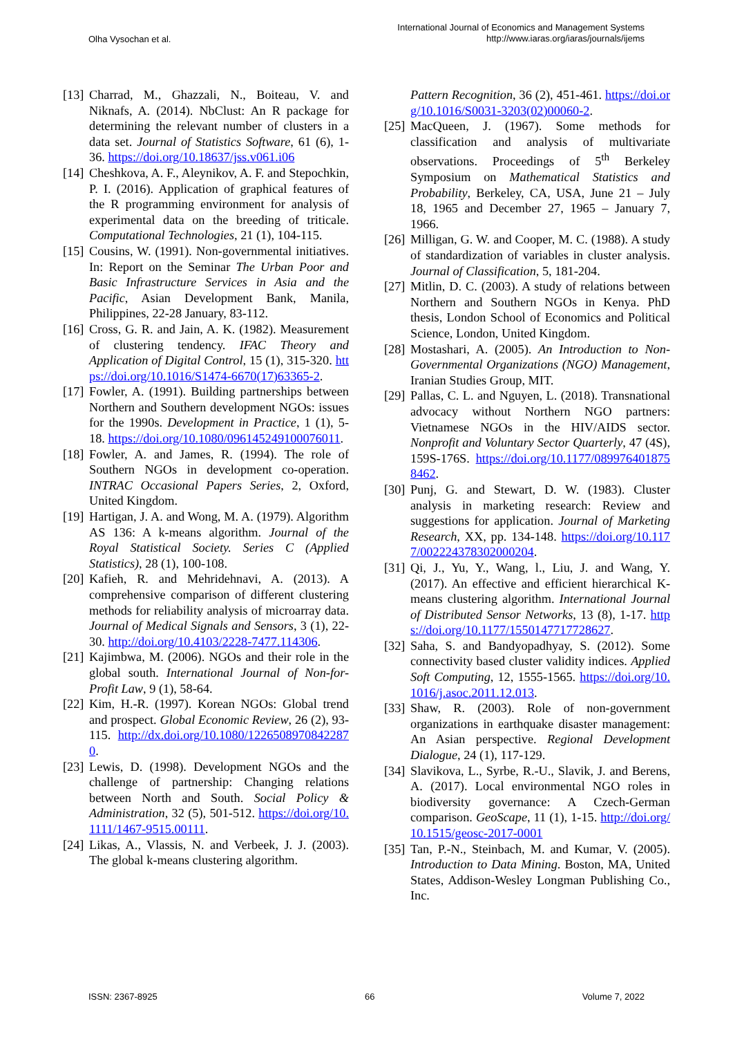Olha Vysochan et al.
International Journal of Economics and Management Systems
http://www.iaras.org/iaras/journals/ijems
[13] Charrad, M., Ghazzali, N., Boiteau, V. and Niknafs, A. (2014). NbClust: An R package for determining the relevant number of clusters in a data set. Journal of Statistics Software, 61 (6), 1-36. https://doi.org/10.18637/jss.v061.i06
[14] Cheshkova, A. F., Aleynikov, A. F. and Stepochkin, P. I. (2016). Application of graphical features of the R programming environment for analysis of experimental data on the breeding of triticale. Computational Technologies, 21 (1), 104-115.
[15] Cousins, W. (1991). Non-governmental initiatives. In: Report on the Seminar The Urban Poor and Basic Infrastructure Services in Asia and the Pacific, Asian Development Bank, Manila, Philippines, 22-28 January, 83-112.
[16] Cross, G. R. and Jain, A. K. (1982). Measurement of clustering tendency. IFAC Theory and Application of Digital Control, 15 (1), 315-320. https://doi.org/10.1016/S1474-6670(17)63365-2.
[17] Fowler, A. (1991). Building partnerships between Northern and Southern development NGOs: issues for the 1990s. Development in Practice, 1 (1), 5-18. https://doi.org/10.1080/096145249100076011.
[18] Fowler, A. and James, R. (1994). The role of Southern NGOs in development co-operation. INTRAC Occasional Papers Series, 2, Oxford, United Kingdom.
[19] Hartigan, J. A. and Wong, M. A. (1979). Algorithm AS 136: A k-means algorithm. Journal of the Royal Statistical Society. Series C (Applied Statistics), 28 (1), 100-108.
[20] Kafieh, R. and Mehridehnavi, A. (2013). A comprehensive comparison of different clustering methods for reliability analysis of microarray data. Journal of Medical Signals and Sensors, 3 (1), 22-30. http://doi.org/10.4103/2228-7477.114306.
[21] Kajimbwa, M. (2006). NGOs and their role in the global south. International Journal of Non-for-Profit Law, 9 (1), 58-64.
[22] Kim, H.-R. (1997). Korean NGOs: Global trend and prospect. Global Economic Review, 26 (2), 93-115. http://dx.doi.org/10.1080/12265089708422870.
[23] Lewis, D. (1998). Development NGOs and the challenge of partnership: Changing relations between North and South. Social Policy & Administration, 32 (5), 501-512. https://doi.org/10.1111/1467-9515.00111.
[24] Likas, A., Vlassis, N. and Verbeek, J. J. (2003). The global k-means clustering algorithm.
Pattern Recognition, 36 (2), 451-461. https://doi.org/10.1016/S0031-3203(02)00060-2.
[25] MacQueen, J. (1967). Some methods for classification and analysis of multivariate observations. Proceedings of 5<sup>th</sup> Berkeley Symposium on Mathematical Statistics and Probability, Berkeley, CA, USA, June 21 – July 18, 1965 and December 27, 1965 – January 7, 1966.
[26] Milligan, G. W. and Cooper, M. C. (1988). A study of standardization of variables in cluster analysis. Journal of Classification, 5, 181-204.
[27] Mitlin, D. C. (2003). A study of relations between Northern and Southern NGOs in Kenya. PhD thesis, London School of Economics and Political Science, London, United Kingdom.
[28] Mostashari, A. (2005). An Introduction to Non-Governmental Organizations (NGO) Management, Iranian Studies Group, MIT.
[29] Pallas, C. L. and Nguyen, L. (2018). Transnational advocacy without Northern NGO partners: Vietnamese NGOs in the HIV/AIDS sector. Nonprofit and Voluntary Sector Quarterly, 47 (4S), 159S-176S. https://doi.org/10.1177/0899764018758462.
[30] Punj, G. and Stewart, D. W. (1983). Cluster analysis in marketing research: Review and suggestions for application. Journal of Marketing Research, XX, pp. 134-148. https://doi.org/10.1177/002224378302000204.
[31] Qi, J., Yu, Y., Wang, l., Liu, J. and Wang, Y. (2017). An effective and efficient hierarchical K-means clustering algorithm. International Journal of Distributed Sensor Networks, 13 (8), 1-17. https://doi.org/10.1177/1550147717728627.
[32] Saha, S. and Bandyopadhyay, S. (2012). Some connectivity based cluster validity indices. Applied Soft Computing, 12, 1555-1565. https://doi.org/10.1016/j.asoc.2011.12.013.
[33] Shaw, R. (2003). Role of non-government organizations in earthquake disaster management: An Asian perspective. Regional Development Dialogue, 24 (1), 117-129.
[34] Slavikova, L., Syrbe, R.-U., Slavik, J. and Berens, A. (2017). Local environmental NGO roles in biodiversity governance: A Czech-German comparison. GeoScape, 11 (1), 1-15. http://doi.org/10.1515/geosc-2017-0001
[35] Tan, P.-N., Steinbach, M. and Kumar, V. (2005). Introduction to Data Mining. Boston, MA, United States, Addison-Wesley Longman Publishing Co., Inc.
ISSN: 2367-8925 66 Volume 7, 2022